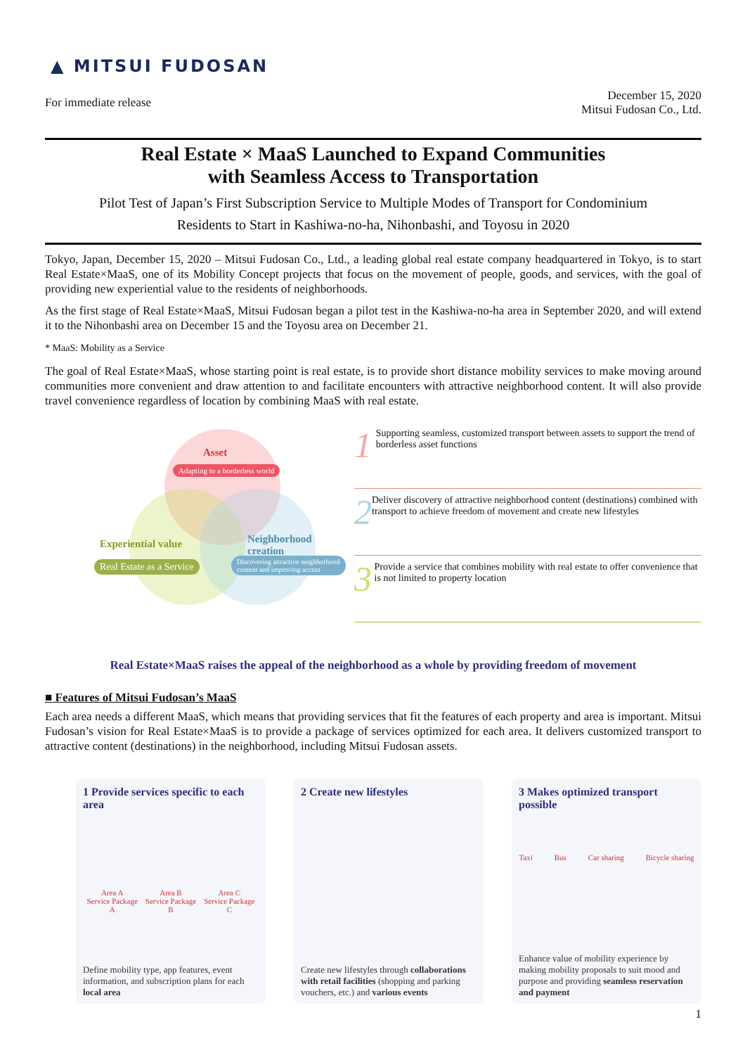▲ MITSUI FUDOSAN
For immediate release
December 15, 2020
Mitsui Fudosan Co., Ltd.
Real Estate × MaaS Launched to Expand Communities
with Seamless Access to Transportation
Pilot Test of Japan’s First Subscription Service to Multiple Modes of Transport for Condominium
Residents to Start in Kashiwa-no-ha, Nihonbashi, and Toyosu in 2020
Tokyo, Japan, December 15, 2020 – Mitsui Fudosan Co., Ltd., a leading global real estate company headquartered in Tokyo, is to start Real Estate×MaaS, one of its Mobility Concept projects that focus on the movement of people, goods, and services, with the goal of providing new experiential value to the residents of neighborhoods.
As the first stage of Real Estate×MaaS, Mitsui Fudosan began a pilot test in the Kashiwa-no-ha area in September 2020, and will extend it to the Nihonbashi area on December 15 and the Toyosu area on December 21.
* MaaS: Mobility as a Service
The goal of Real Estate×MaaS, whose starting point is real estate, is to provide short distance mobility services to make moving around communities more convenient and draw attention to and facilitate encounters with attractive neighborhood content. It will also provide travel convenience regardless of location by combining MaaS with real estate.
Asset
Adapting to a borderless world
Experiential value
Real Estate as a Service
Neighborhood
creation
Discovering attractive neighborhood
content and improving access
1 Supporting seamless, customized transport between assets to support the trend of borderless asset functions
2 Deliver discovery of attractive neighborhood content (destinations) combined with transport to achieve freedom of movement and create new lifestyles
3 Provide a service that combines mobility with real estate to offer convenience that is not limited to property location
Real Estate×MaaS raises the appeal of the neighborhood as a whole by providing freedom of movement
■ Features of Mitsui Fudosan’s MaaS
Each area needs a different MaaS, which means that providing services that fit the features of each property and area is important. Mitsui Fudosan’s vision for Real Estate×MaaS is to provide a package of services optimized for each area. It delivers customized transport to attractive content (destinations) in the neighborhood, including Mitsui Fudosan assets.
1 Provide services specific to each area
Area A
Service Package
A Area B
Service Package
B Area C
Service Package
C
Define mobility type, app features, event information, and subscription plans for each local area
2 Create new lifestyles
Create new lifestyles through collaborations with retail facilities (shopping and parking vouchers, etc.) and various events
3 Makes optimized transport possible
Taxi Bus Car sharing Bicycle sharing
Enhance value of mobility experience by making mobility proposals to suit mood and purpose and providing seamless reservation and payment
1